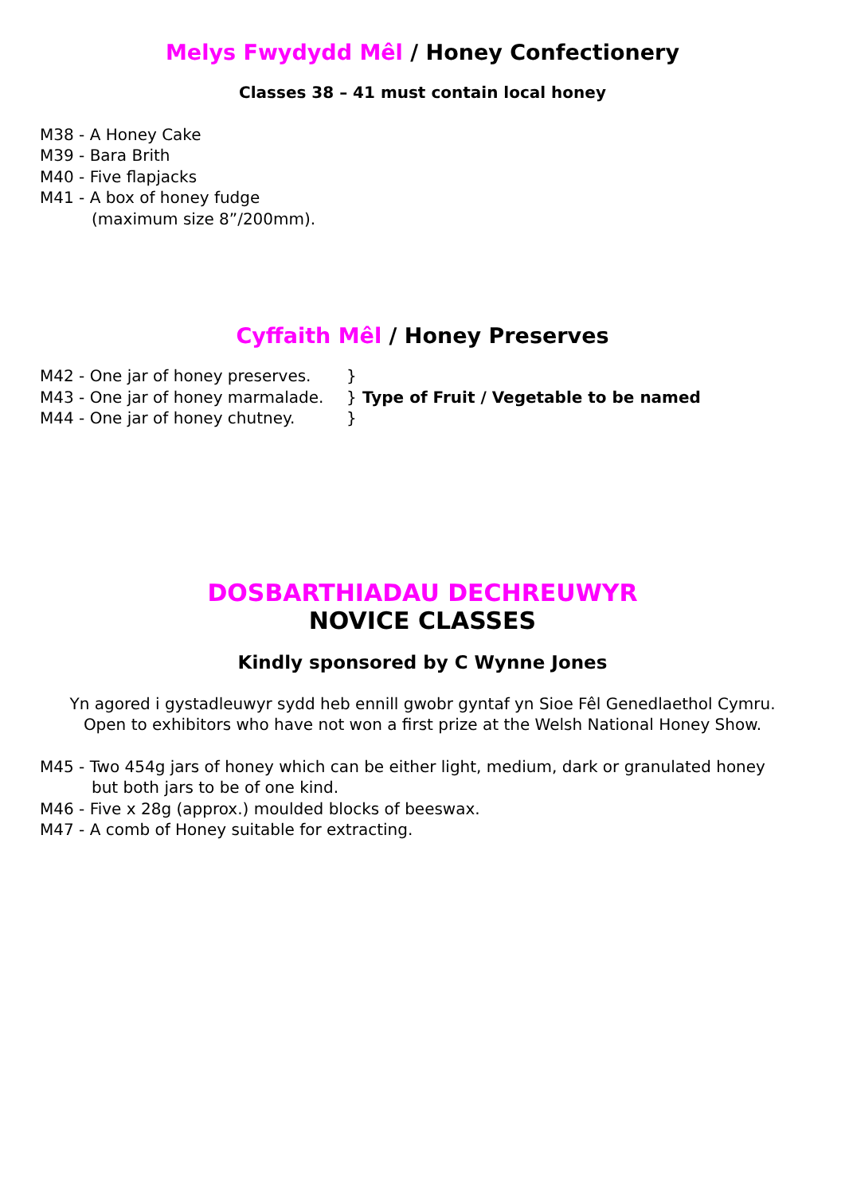Melys Fwydydd Mêl / Honey Confectionery
Classes 38 – 41 must contain local honey
M38 - A Honey Cake
M39 - Bara Brith
M40 - Five flapjacks
M41 - A box of honey fudge
(maximum size 8”/200mm).
Cyffaith Mêl / Honey Preserves
M42 - One jar of honey preserves. }
M43 - One jar of honey marmalade. } Type of Fruit / Vegetable to be named
M44 - One jar of honey chutney. }
DOSBARTHIADAU DECHREUWYR
NOVICE CLASSES
Kindly sponsored by C Wynne Jones
Yn agored i gystadleuwyr sydd heb ennill gwobr gyntaf yn Sioe Fêl Genedlaethol Cymru.
Open to exhibitors who have not won a first prize at the Welsh National Honey Show.
M45 - Two 454g jars of honey which can be either light, medium, dark or granulated honey
but both jars to be of one kind.
M46 - Five x 28g (approx.) moulded blocks of beeswax.
M47 - A comb of Honey suitable for extracting.